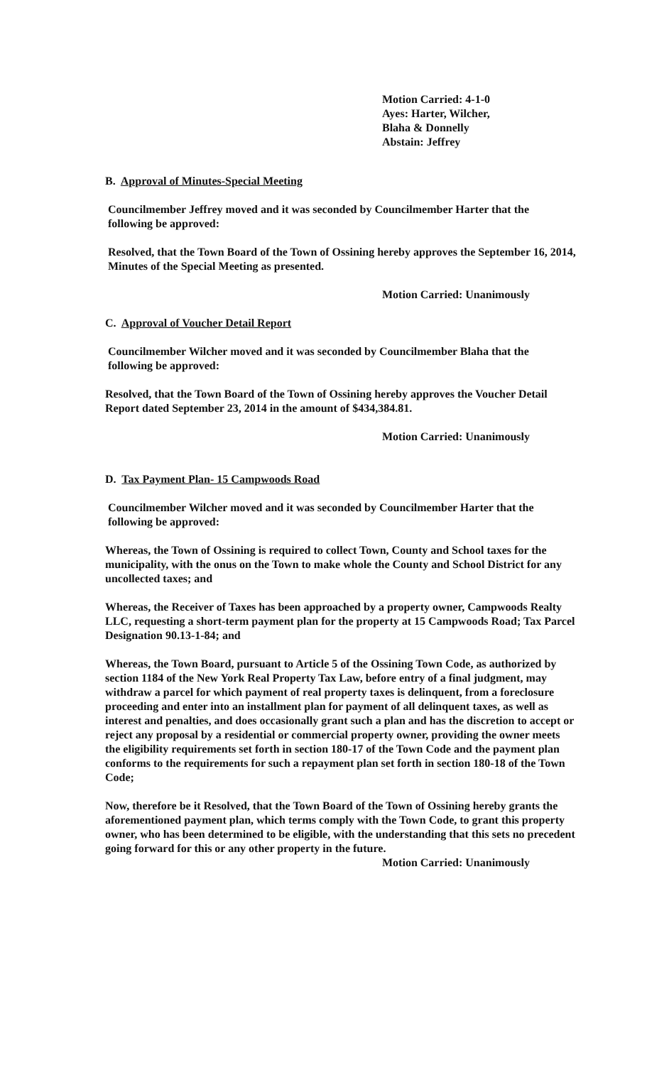Motion Carried: 4-1-0
Ayes: Harter, Wilcher,
Blaha & Donnelly
Abstain: Jeffrey
B. Approval of Minutes-Special Meeting
Councilmember Jeffrey moved and it was seconded by Councilmember Harter that the following be approved:
Resolved, that the Town Board of the Town of Ossining hereby approves the September 16, 2014, Minutes of the Special Meeting as presented.
Motion Carried: Unanimously
C. Approval of Voucher Detail Report
Councilmember Wilcher moved and it was seconded by Councilmember Blaha that the following be approved:
Resolved, that the Town Board of the Town of Ossining hereby approves the Voucher Detail Report dated September 23, 2014 in the amount of $434,384.81.
Motion Carried: Unanimously
D. Tax Payment Plan- 15 Campwoods Road
Councilmember Wilcher moved and it was seconded by Councilmember Harter that the following be approved:
Whereas, the Town of Ossining is required to collect Town, County and School taxes for the municipality, with the onus on the Town to make whole the County and School District for any uncollected taxes; and
Whereas, the Receiver of Taxes has been approached by a property owner, Campwoods Realty LLC, requesting a short-term payment plan for the property at 15 Campwoods Road; Tax Parcel Designation 90.13-1-84; and
Whereas, the Town Board, pursuant to Article 5 of the Ossining Town Code, as authorized by section 1184 of the New York Real Property Tax Law, before entry of a final judgment, may withdraw a parcel for which payment of real property taxes is delinquent, from a foreclosure proceeding and enter into an installment plan for payment of all delinquent taxes, as well as interest and penalties, and does occasionally grant such a plan and has the discretion to accept or reject any proposal by a residential or commercial property owner, providing the owner meets the eligibility requirements set forth in section 180-17 of the Town Code and the payment plan conforms to the requirements for such a repayment plan set forth in section 180-18 of the Town Code;
Now, therefore be it Resolved, that the Town Board of the Town of Ossining hereby grants the aforementioned payment plan, which terms comply with the Town Code, to grant this property owner, who has been determined to be eligible, with the understanding that this sets no precedent going forward for this or any other property in the future.
Motion Carried: Unanimously